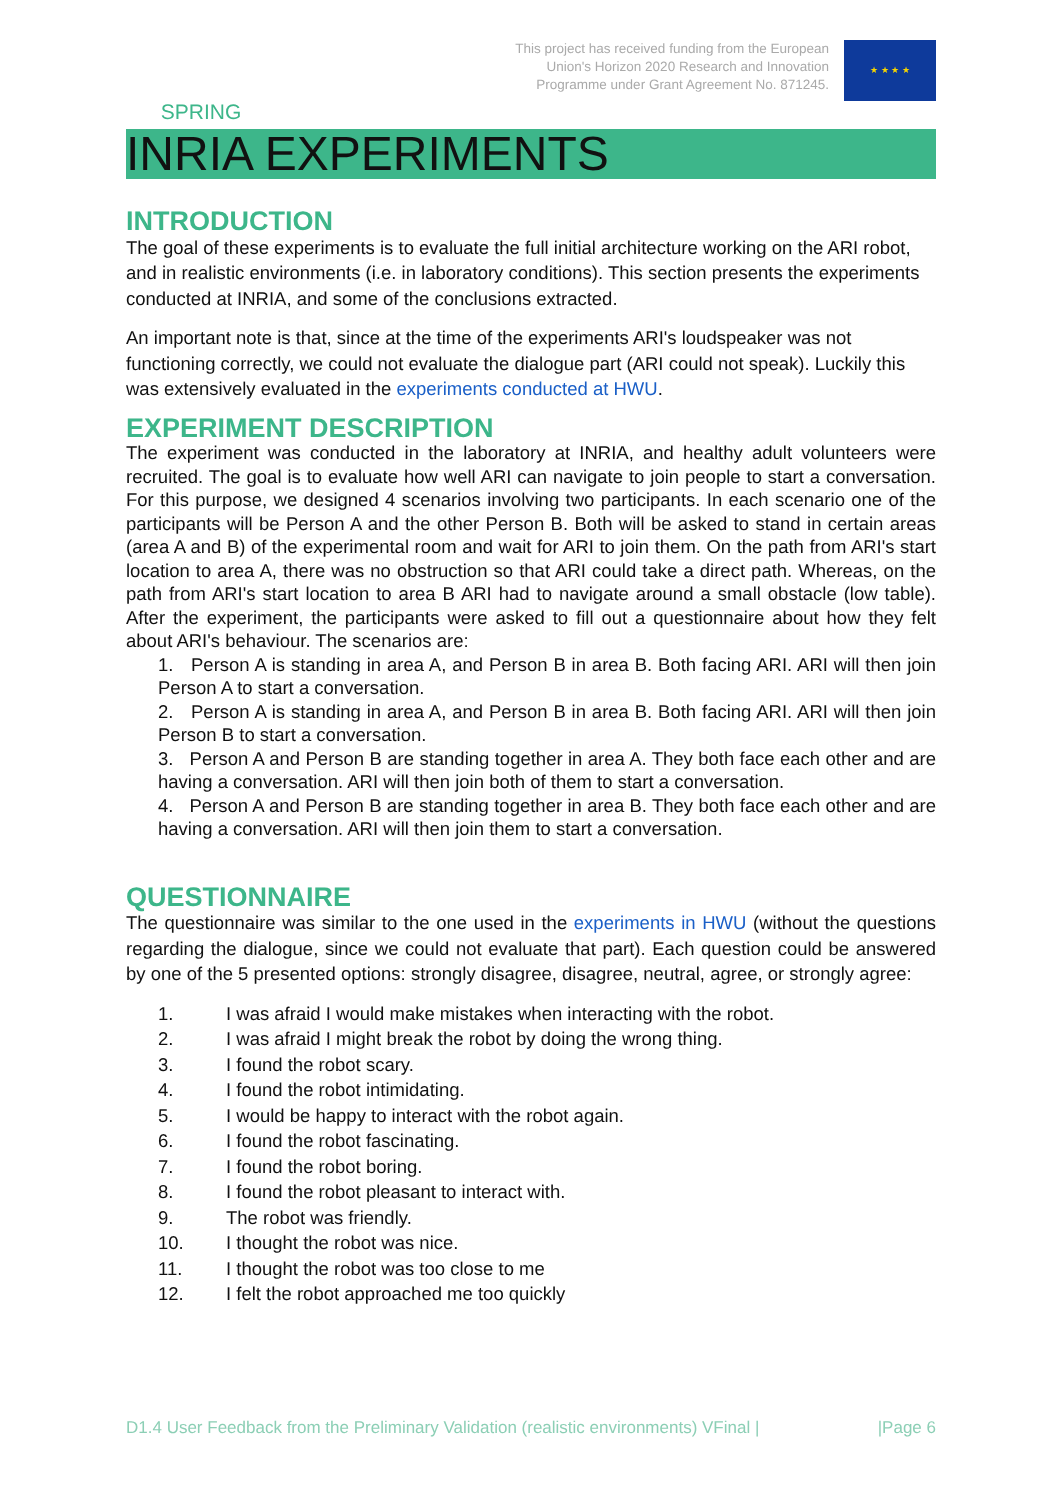SPRING
This project has received funding from the European
Union's Horizon 2020 Research and Innovation
Programme under Grant Agreement No. 871245.
★ ★ ★ ★
INRIA EXPERIMENTS
INTRODUCTION
The goal of these experiments is to evaluate the full initial architecture working on the ARI robot, and in realistic environments (i.e. in laboratory conditions). This section presents the experiments conducted at INRIA, and some of the conclusions extracted.
An important note is that, since at the time of the experiments ARI's loudspeaker was not functioning correctly, we could not evaluate the dialogue part (ARI could not speak). Luckily this was extensively evaluated in the experiments conducted at HWU.
EXPERIMENT DESCRIPTION
The experiment was conducted in the laboratory at INRIA, and healthy adult volunteers were recruited. The goal is to evaluate how well ARI can navigate to join people to start a conversation. For this purpose, we designed 4 scenarios involving two participants. In each scenario one of the participants will be Person A and the other Person B. Both will be asked to stand in certain areas (area A and B) of the experimental room and wait for ARI to join them. On the path from ARI's start location to area A, there was no obstruction so that ARI could take a direct path. Whereas, on the path from ARI's start location to area B ARI had to navigate around a small obstacle (low table). After the experiment, the participants were asked to fill out a questionnaire about how they felt about ARI's behaviour. The scenarios are:
1. Person A is standing in area A, and Person B in area B. Both facing ARI. ARI will then join Person A to start a conversation.
2. Person A is standing in area A, and Person B in area B. Both facing ARI. ARI will then join Person B to start a conversation.
3. Person A and Person B are standing together in area A. They both face each other and are having a conversation. ARI will then join both of them to start a conversation.
4. Person A and Person B are standing together in area B. They both face each other and are having a conversation. ARI will then join them to start a conversation.
QUESTIONNAIRE
The questionnaire was similar to the one used in the experiments in HWU (without the questions regarding the dialogue, since we could not evaluate that part). Each question could be answered by one of the 5 presented options: strongly disagree, disagree, neutral, agree, or strongly agree:
1. I was afraid I would make mistakes when interacting with the robot.
2. I was afraid I might break the robot by doing the wrong thing.
3. I found the robot scary.
4. I found the robot intimidating.
5. I would be happy to interact with the robot again.
6. I found the robot fascinating.
7. I found the robot boring.
8. I found the robot pleasant to interact with.
9. The robot was friendly.
10. I thought the robot was nice.
11. I thought the robot was too close to me
12. I felt the robot approached me too quickly
D1.4 User Feedback from the Preliminary Validation (realistic environments) VFinal | |Page 6